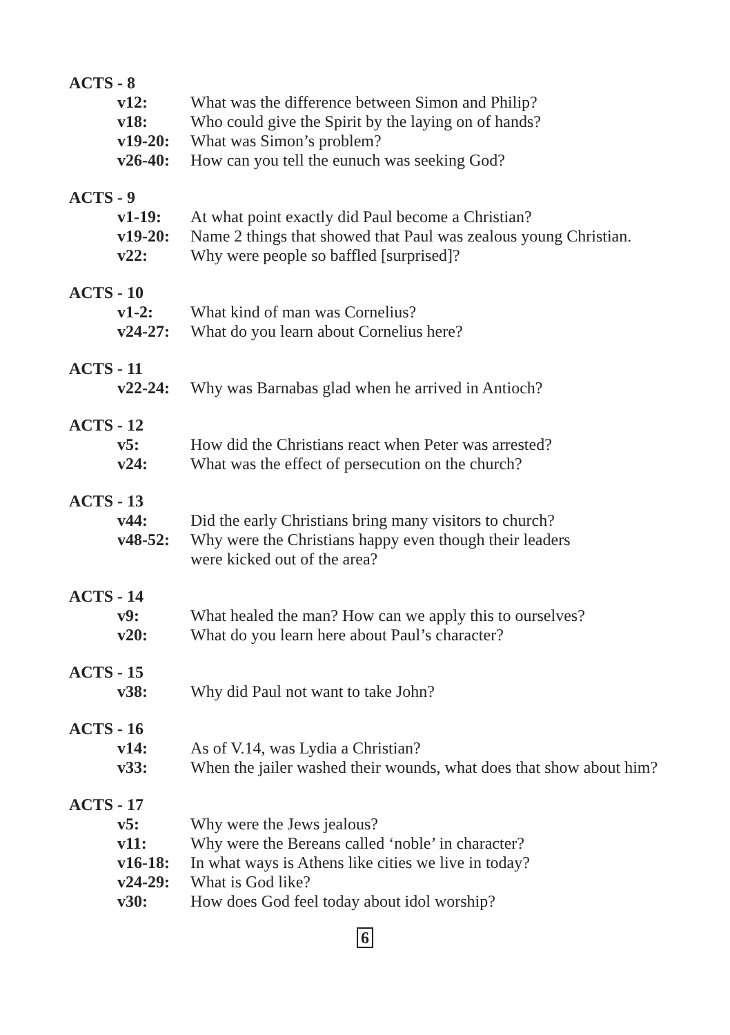ACTS - 8
v12: What was the difference between Simon and Philip?
v18: Who could give the Spirit by the laying on of hands?
v19-20: What was Simon’s problem?
v26-40: How can you tell the eunuch was seeking God?
ACTS - 9
v1-19: At what point exactly did Paul become a Christian?
v19-20: Name 2 things that showed that Paul was zealous young Christian.
v22: Why were people so baffled [surprised]?
ACTS - 10
v1-2: What kind of man was Cornelius?
v24-27: What do you learn about Cornelius here?
ACTS - 11
v22-24: Why was Barnabas glad when he arrived in Antioch?
ACTS - 12
v5: How did the Christians react when Peter was arrested?
v24: What was the effect of persecution on the church?
ACTS - 13
v44: Did the early Christians bring many visitors to church?
v48-52: Why were the Christians happy even though their leaders
were kicked out of the area?
ACTS - 14
v9: What healed the man? How can we apply this to ourselves?
v20: What do you learn here about Paul’s character?
ACTS - 15
v38: Why did Paul not want to take John?
ACTS - 16
v14: As of V.14, was Lydia a Christian?
v33: When the jailer washed their wounds, what does that show about him?
ACTS - 17
v5: Why were the Jews jealous?
v11: Why were the Bereans called ‘noble’ in character?
v16-18: In what ways is Athens like cities we live in today?
v24-29: What is God like?
v30: How does God feel today about idol worship?
6